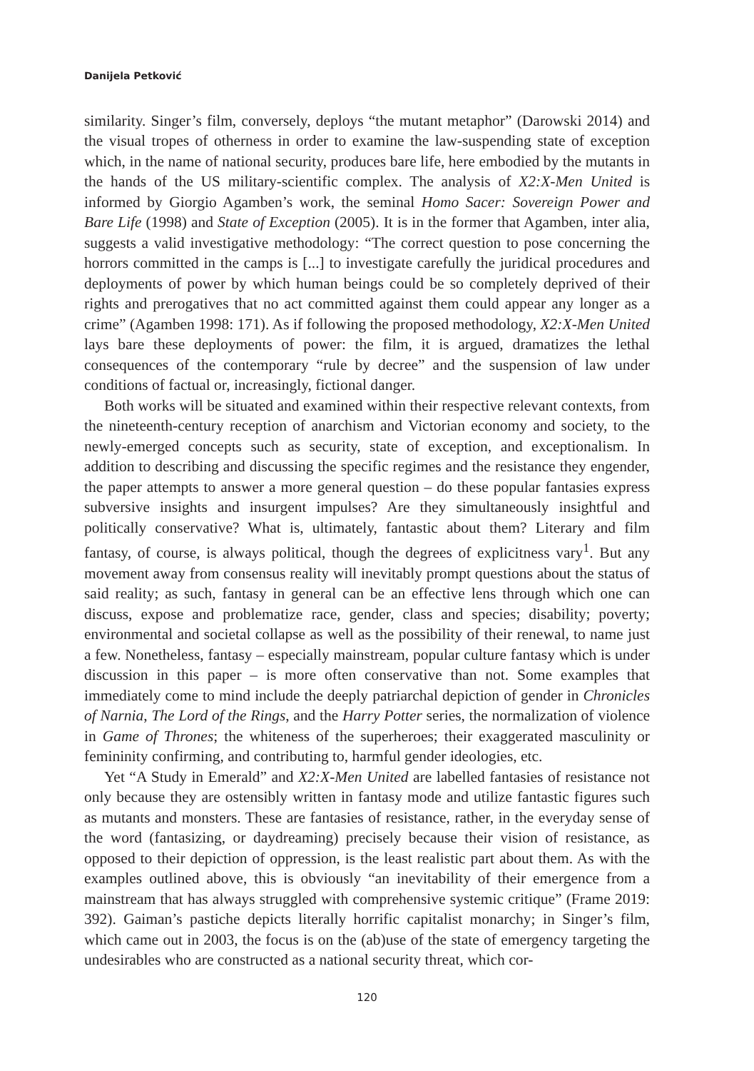Danijela Petković
similarity. Singer’s film, conversely, deploys “the mutant metaphor” (Darowski 2014) and the visual tropes of otherness in order to examine the law-suspending state of exception which, in the name of national security, produces bare life, here embodied by the mutants in the hands of the US military-scientific complex. The analysis of X2:X-Men United is informed by Giorgio Agamben’s work, the seminal Homo Sacer: Sovereign Power and Bare Life (1998) and State of Exception (2005). It is in the former that Agamben, inter alia, suggests a valid investigative methodology: “The correct question to pose concerning the horrors committed in the camps is [...] to investigate carefully the juridical procedures and deployments of power by which human beings could be so completely deprived of their rights and prerogatives that no act committed against them could appear any longer as a crime” (Agamben 1998: 171). As if following the proposed methodology, X2:X-Men United lays bare these deployments of power: the film, it is argued, dramatizes the lethal consequences of the contemporary “rule by decree” and the suspension of law under conditions of factual or, increasingly, fictional danger.
Both works will be situated and examined within their respective relevant contexts, from the nineteenth-century reception of anarchism and Victorian economy and society, to the newly-emerged concepts such as security, state of exception, and exceptionalism. In addition to describing and discussing the specific regimes and the resistance they engender, the paper attempts to answer a more general question – do these popular fantasies express subversive insights and insurgent impulses? Are they simultaneously insightful and politically conservative? What is, ultimately, fantastic about them? Literary and film fantasy, of course, is always political, though the degrees of explicitness vary<sup>1</sup>. But any movement away from consensus reality will inevitably prompt questions about the status of said reality; as such, fantasy in general can be an effective lens through which one can discuss, expose and problematize race, gender, class and species; disability; poverty; environmental and societal collapse as well as the possibility of their renewal, to name just a few. Nonetheless, fantasy – especially mainstream, popular culture fantasy which is under discussion in this paper – is more often conservative than not. Some examples that immediately come to mind include the deeply patriarchal depiction of gender in Chronicles of Narnia, The Lord of the Rings, and the Harry Potter series, the normalization of violence in Game of Thrones; the whiteness of the superheroes; their exaggerated masculinity or femininity confirming, and contributing to, harmful gender ideologies, etc.
Yet “A Study in Emerald” and X2:X-Men United are labelled fantasies of resistance not only because they are ostensibly written in fantasy mode and utilize fantastic figures such as mutants and monsters. These are fantasies of resistance, rather, in the everyday sense of the word (fantasizing, or daydreaming) precisely because their vision of resistance, as opposed to their depiction of oppression, is the least realistic part about them. As with the examples outlined above, this is obviously “an inevitability of their emergence from a mainstream that has always struggled with comprehensive systemic critique” (Frame 2019: 392). Gaiman’s pastiche depicts literally horrific capitalist monarchy; in Singer’s film, which came out in 2003, the focus is on the (ab)use of the state of emergency targeting the undesirables who are constructed as a national security threat, which cor-
120